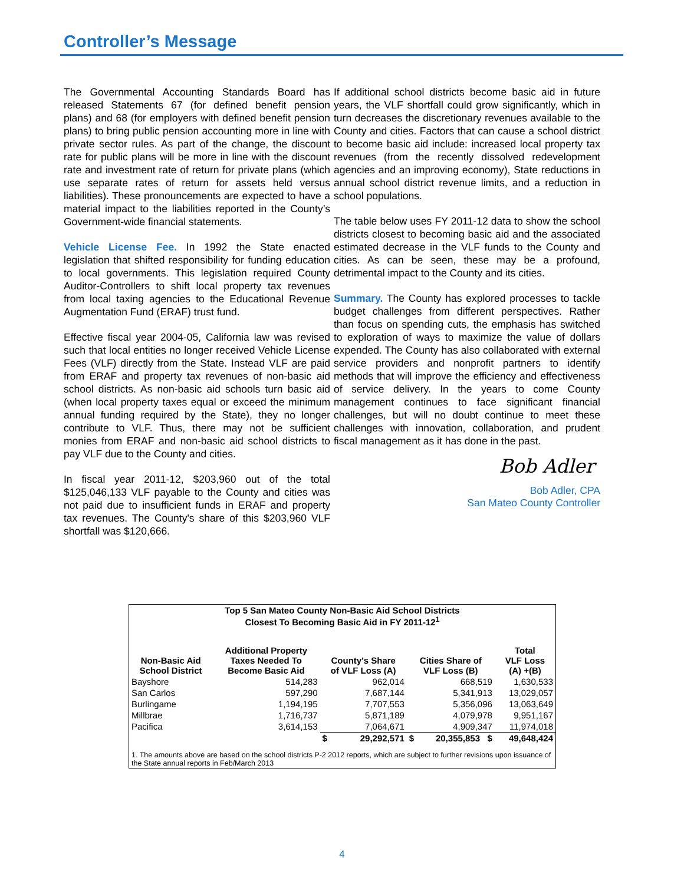Controller’s Message
The Governmental Accounting Standards Board has released Statements 67 (for defined benefit pension plans) and 68 (for employers with defined benefit pension plans) to bring public pension accounting more in line with private sector rules. As part of the change, the discount rate for public plans will be more in line with the discount rate and investment rate of return for private plans (which use separate rates of return for assets held versus liabilities). These pronouncements are expected to have a material impact to the liabilities reported in the County’s Government-wide financial statements.
Vehicle License Fee. In 1992 the State enacted legislation that shifted responsibility for funding education to local governments. This legislation required County Auditor-Controllers to shift local property tax revenues from local taxing agencies to the Educational Revenue Augmentation Fund (ERAF) trust fund.
Effective fiscal year 2004-05, California law was revised such that local entities no longer received Vehicle License Fees (VLF) directly from the State. Instead VLF are paid from ERAF and property tax revenues of non-basic aid school districts. As non-basic aid schools turn basic aid (when local property taxes equal or exceed the minimum annual funding required by the State), they no longer contribute to VLF. Thus, there may not be sufficient monies from ERAF and non-basic aid school districts to pay VLF due to the County and cities.
In fiscal year 2011-12, $203,960 out of the total $125,046,133 VLF payable to the County and cities was not paid due to insufficient funds in ERAF and property tax revenues. The County's share of this $203,960 VLF shortfall was $120,666.
If additional school districts become basic aid in future years, the VLF shortfall could grow significantly, which in turn decreases the discretionary revenues available to the County and cities. Factors that can cause a school district to become basic aid include: increased local property tax revenues (from the recently dissolved redevelopment agencies and an improving economy), State reductions in annual school district revenue limits, and a reduction in school populations.
The table below uses FY 2011-12 data to show the school districts closest to becoming basic aid and the associated estimated decrease in the VLF funds to the County and cities. As can be seen, these may be a profound, detrimental impact to the County and its cities.
Summary. The County has explored processes to tackle budget challenges from different perspectives. Rather than focus on spending cuts, the emphasis has switched to exploration of ways to maximize the value of dollars expended. The County has also collaborated with external service providers and nonprofit partners to identify methods that will improve the efficiency and effectiveness of service delivery. In the years to come County management continues to face significant financial challenges, but will no doubt continue to meet these challenges with innovation, collaboration, and prudent fiscal management as it has done in the past.
Bob Adler
Bob Adler, CPA
San Mateo County Controller
| Top 5 San Mateo County Non-Basic Aid School Districts Closest To Becoming Basic Aid in FY 2011-12<sup>1</sup> | | | | | | |
| --- | --- | --- | --- | --- | --- | --- |
| Non-Basic Aid School District | Additional Property Taxes Needed To Become Basic Aid | County's Share of VLF Loss (A) | | Cities Share of VLF Loss (B) | | Total VLF Loss (A) +(B) |
| Bayshore | 514,283 | 962,014 | | 668,519 | | 1,630,533 |
| San Carlos | 597,290 | 7,687,144 | | 5,341,913 | | 13,029,057 |
| Burlingame | 1,194,195 | 7,707,553 | | 5,356,096 | | 13,063,649 |
| Millbrae | 1,716,737 | 5,871,189 | | 4,079,978 | | 9,951,167 |
| Pacifica | 3,614,153 | 7,064,671 | | 4,909,347 | | 11,974,018 |
| | | $ | 29,292,571 | $ | 20,355,853 $ | 49,648,424 |
| 1. The amounts above are based on the school districts P-2 2012 reports, which are subject to further revisions upon issuance of the State annual reports in Feb/March 2013 | | | | | | |
4